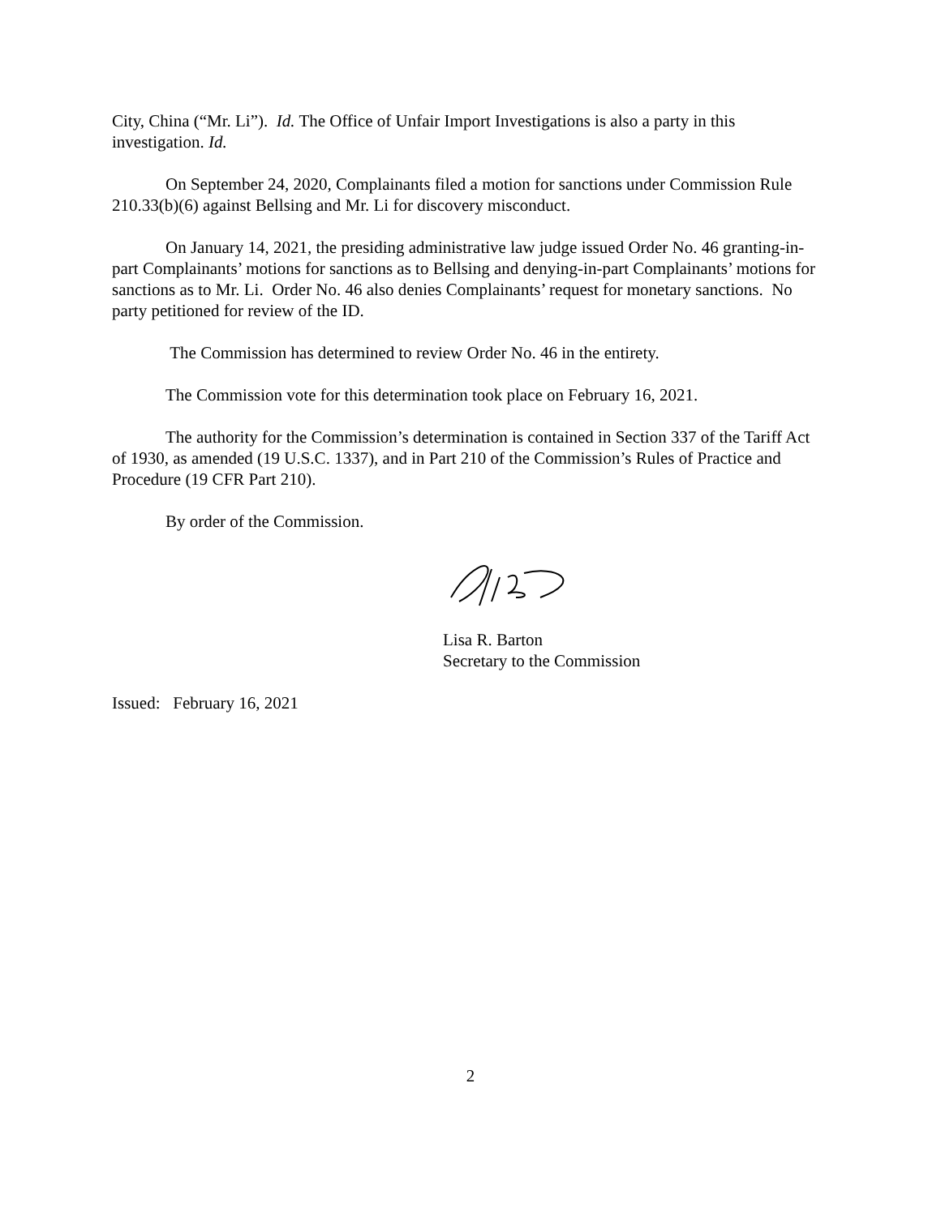City, China (“Mr. Li”). Id. The Office of Unfair Import Investigations is also a party in this investigation. Id.
On September 24, 2020, Complainants filed a motion for sanctions under Commission Rule 210.33(b)(6) against Bellsing and Mr. Li for discovery misconduct.
On January 14, 2021, the presiding administrative law judge issued Order No. 46 granting-in-part Complainants’ motions for sanctions as to Bellsing and denying-in-part Complainants’ motions for sanctions as to Mr. Li. Order No. 46 also denies Complainants’ request for monetary sanctions. No party petitioned for review of the ID.
The Commission has determined to review Order No. 46 in the entirety.
The Commission vote for this determination took place on February 16, 2021.
The authority for the Commission’s determination is contained in Section 337 of the Tariff Act of 1930, as amended (19 U.S.C. 1337), and in Part 210 of the Commission’s Rules of Practice and Procedure (19 CFR Part 210).
By order of the Commission.
Lisa R. Barton
Secretary to the Commission
Issued: February 16, 2021
2